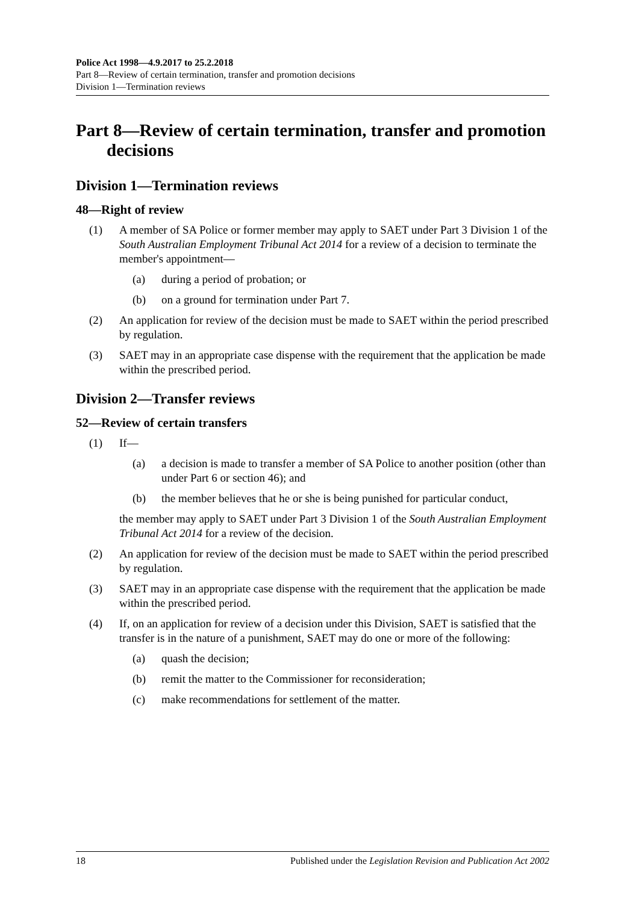Police Act 1998—4.9.2017 to 25.2.2018
Part 8—Review of certain termination, transfer and promotion decisions
Division 1—Termination reviews
Part 8—Review of certain termination, transfer and promotion decisions
Division 1—Termination reviews
48—Right of review
(1) A member of SA Police or former member may apply to SAET under Part 3 Division 1 of the South Australian Employment Tribunal Act 2014 for a review of a decision to terminate the member's appointment—
(a) during a period of probation; or
(b) on a ground for termination under Part 7.
(2) An application for review of the decision must be made to SAET within the period prescribed by regulation.
(3) SAET may in an appropriate case dispense with the requirement that the application be made within the prescribed period.
Division 2—Transfer reviews
52—Review of certain transfers
(1) If—
(a) a decision is made to transfer a member of SA Police to another position (other than under Part 6 or section 46); and
(b) the member believes that he or she is being punished for particular conduct,
the member may apply to SAET under Part 3 Division 1 of the South Australian Employment Tribunal Act 2014 for a review of the decision.
(2) An application for review of the decision must be made to SAET within the period prescribed by regulation.
(3) SAET may in an appropriate case dispense with the requirement that the application be made within the prescribed period.
(4) If, on an application for review of a decision under this Division, SAET is satisfied that the transfer is in the nature of a punishment, SAET may do one or more of the following:
(a) quash the decision;
(b) remit the matter to the Commissioner for reconsideration;
(c) make recommendations for settlement of the matter.
18 Published under the Legislation Revision and Publication Act 2002